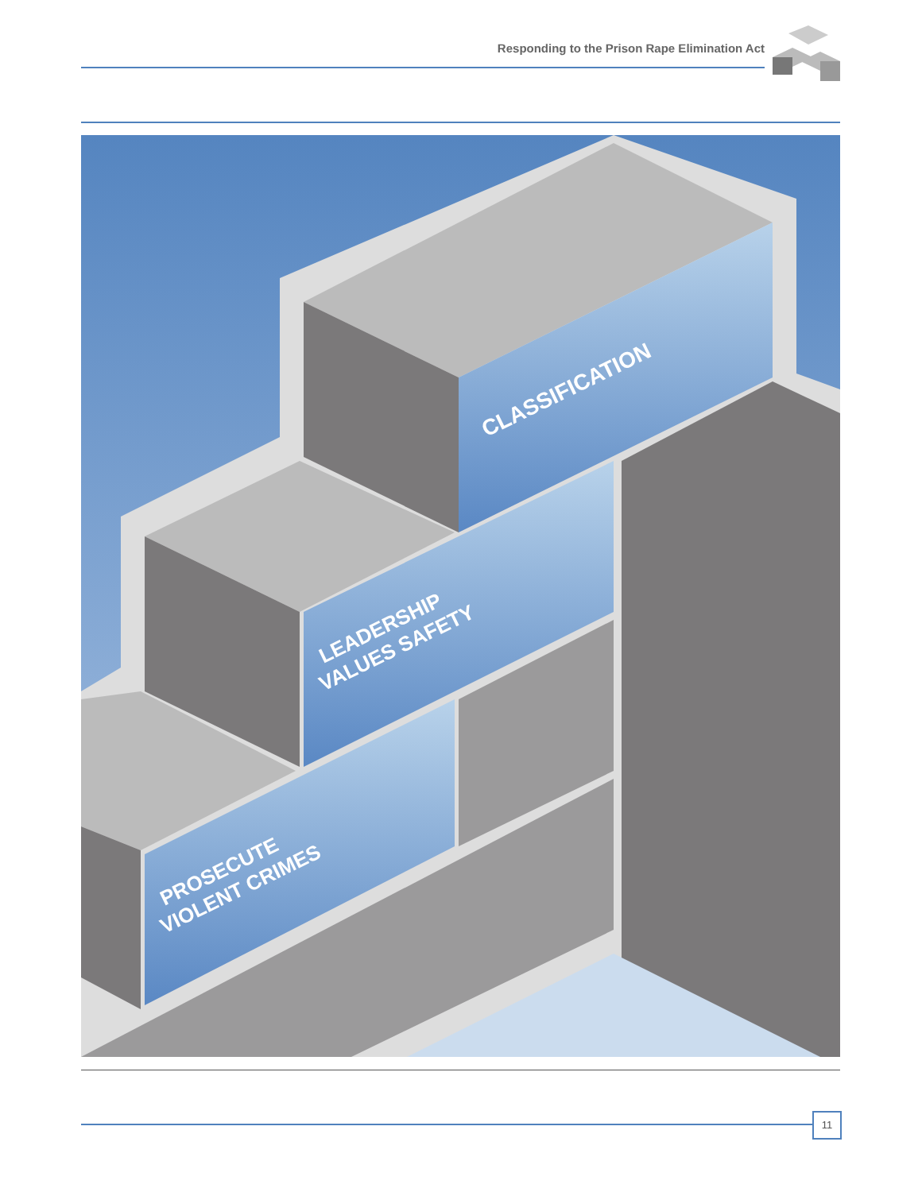Responding to the Prison Rape Elimination Act
CLASSIFICATION
LEADERSHIP
VALUES SAFETY
PROSECUTE
VIOLENT CRIMES
11